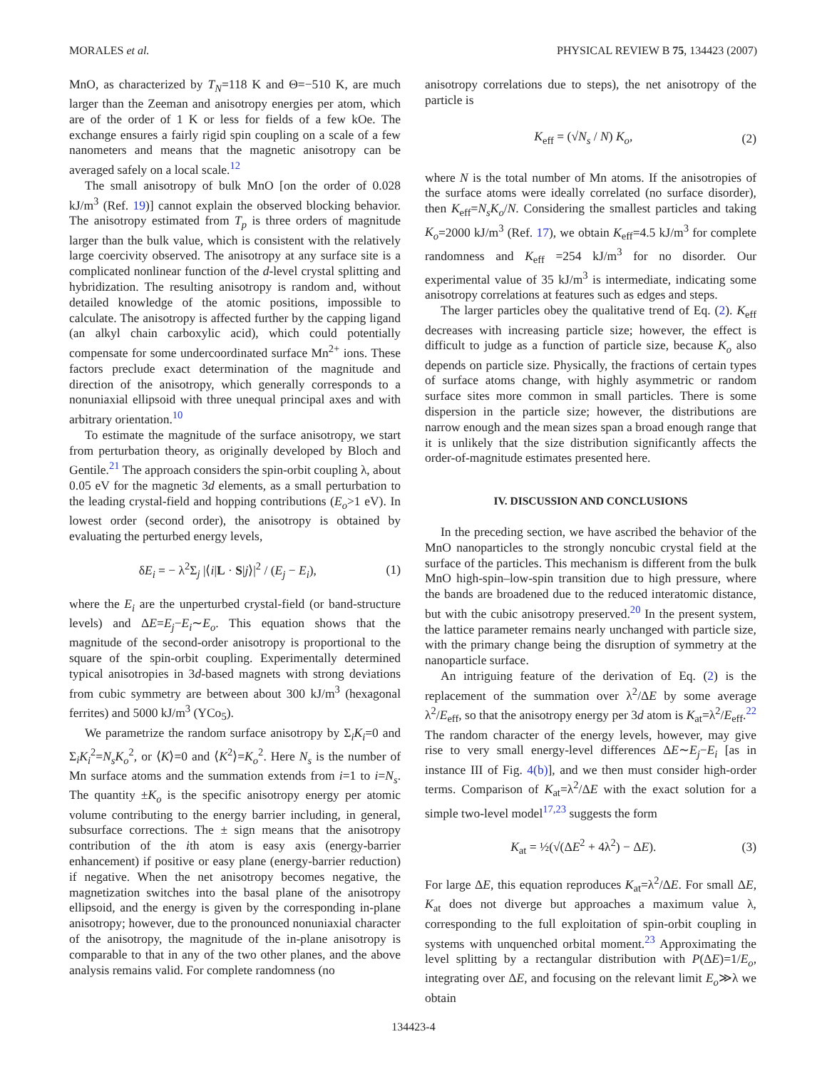MORALES et al. PHYSICAL REVIEW B 75, 134423 (2007)
MnO, as characterized by T<sub>N</sub>=118 K and Θ=−510 K, are much larger than the Zeeman and anisotropy energies per atom, which are of the order of 1 K or less for fields of a few kOe. The exchange ensures a fairly rigid spin coupling on a scale of a few nanometers and means that the magnetic anisotropy can be averaged safely on a local scale.<sup>12</sup>
The small anisotropy of bulk MnO [on the order of 0.028 kJ/m<sup>3</sup> (Ref. 19)] cannot explain the observed blocking behavior. The anisotropy estimated from T<sub>p</sub> is three orders of magnitude larger than the bulk value, which is consistent with the relatively large coercivity observed. The anisotropy at any surface site is a complicated nonlinear function of the d-level crystal splitting and hybridization. The resulting anisotropy is random and, without detailed knowledge of the atomic positions, impossible to calculate. The anisotropy is affected further by the capping ligand (an alkyl chain carboxylic acid), which could potentially compensate for some undercoordinated surface Mn<sup>2+</sup> ions. These factors preclude exact determination of the magnitude and direction of the anisotropy, which generally corresponds to a nonuniaxial ellipsoid with three unequal principal axes and with arbitrary orientation.<sup>10</sup>
To estimate the magnitude of the surface anisotropy, we start from perturbation theory, as originally developed by Bloch and Gentile.<sup>21</sup> The approach considers the spin-orbit coupling λ, about 0.05 eV for the magnetic 3d elements, as a small perturbation to the leading crystal-field and hopping contributions (E<sub>o</sub>>1 eV). In lowest order (second order), the anisotropy is obtained by evaluating the perturbed energy levels,
δE<sub>i</sub> = − λ<sup>2</sup>Σ<sub>j</sub> |⟨i|L · S|j⟩|<sup>2</sup> / (E<sub>j</sub> − E<sub>i</sub>), (1)
where the E<sub>i</sub> are the unperturbed crystal-field (or band-structure levels) and ΔE=E<sub>j</sub>−E<sub>i</sub>∼E<sub>o</sub>. This equation shows that the magnitude of the second-order anisotropy is proportional to the square of the spin-orbit coupling. Experimentally determined typical anisotropies in 3d-based magnets with strong deviations from cubic symmetry are between about 300 kJ/m<sup>3</sup> (hexagonal ferrites) and 5000 kJ/m<sup>3</sup> (YCo<sub>5</sub>).
We parametrize the random surface anisotropy by Σ<sub>i</sub>K<sub>i</sub>=0 and Σ<sub>i</sub>K<sub>i</sub><sup>2</sup>=N<sub>s</sub>K<sub>o</sub><sup>2</sup>, or ⟨K⟩=0 and ⟨K<sup>2</sup>⟩=K<sub>o</sub><sup>2</sup>. Here N<sub>s</sub> is the number of Mn surface atoms and the summation extends from i=1 to i=N<sub>s</sub>. The quantity ±K<sub>o</sub> is the specific anisotropy energy per atomic volume contributing to the energy barrier including, in general, subsurface corrections. The ± sign means that the anisotropy contribution of the ith atom is easy axis (energy-barrier enhancement) if positive or easy plane (energy-barrier reduction) if negative. When the net anisotropy becomes negative, the magnetization switches into the basal plane of the anisotropy ellipsoid, and the energy is given by the corresponding in-plane anisotropy; however, due to the pronounced nonuniaxial character of the anisotropy, the magnitude of the in-plane anisotropy is comparable to that in any of the two other planes, and the above analysis remains valid. For complete randomness (no
anisotropy correlations due to steps), the net anisotropy of the particle is
K<sub>eff</sub> = (√N<sub>s</sub> / N) K<sub>o</sub>, (2)
where N is the total number of Mn atoms. If the anisotropies of the surface atoms were ideally correlated (no surface disorder), then K<sub>eff</sub>=N<sub>s</sub>K<sub>o</sub>/N. Considering the smallest particles and taking K<sub>o</sub>=2000 kJ/m<sup>3</sup> (Ref. 17), we obtain K<sub>eff</sub>=4.5 kJ/m<sup>3</sup> for complete randomness and K<sub>eff</sub> =254 kJ/m<sup>3</sup> for no disorder. Our experimental value of 35 kJ/m<sup>3</sup> is intermediate, indicating some anisotropy correlations at features such as edges and steps.
The larger particles obey the qualitative trend of Eq. (2). K<sub>eff</sub> decreases with increasing particle size; however, the effect is difficult to judge as a function of particle size, because K<sub>o</sub> also depends on particle size. Physically, the fractions of certain types of surface atoms change, with highly asymmetric or random surface sites more common in small particles. There is some dispersion in the particle size; however, the distributions are narrow enough and the mean sizes span a broad enough range that it is unlikely that the size distribution significantly affects the order-of-magnitude estimates presented here.
IV. DISCUSSION AND CONCLUSIONS
In the preceding section, we have ascribed the behavior of the MnO nanoparticles to the strongly noncubic crystal field at the surface of the particles. This mechanism is different from the bulk MnO high-spin–low-spin transition due to high pressure, where the bands are broadened due to the reduced interatomic distance, but with the cubic anisotropy preserved.<sup>20</sup> In the present system, the lattice parameter remains nearly unchanged with particle size, with the primary change being the disruption of symmetry at the nanoparticle surface.
An intriguing feature of the derivation of Eq. (2) is the replacement of the summation over λ<sup>2</sup>/ΔE by some average λ<sup>2</sup>/E<sub>eff</sub>, so that the anisotropy energy per 3d atom is K<sub>at</sub>=λ<sup>2</sup>/E<sub>eff</sub>.<sup>22</sup> The random character of the energy levels, however, may give rise to very small energy-level differences ΔE∼E<sub>j</sub>−E<sub>i</sub> [as in instance III of Fig. 4(b)], and we then must consider high-order terms. Comparison of K<sub>at</sub>=λ<sup>2</sup>/ΔE with the exact solution for a simple two-level model<sup>17,23</sup> suggests the form
K<sub>at</sub> = ½(√(ΔE<sup>2</sup> + 4λ<sup>2</sup>) − ΔE). (3)
For large ΔE, this equation reproduces K<sub>at</sub>=λ<sup>2</sup>/ΔE. For small ΔE, K<sub>at</sub> does not diverge but approaches a maximum value λ, corresponding to the full exploitation of spin-orbit coupling in systems with unquenched orbital moment.<sup>23</sup> Approximating the level splitting by a rectangular distribution with P(ΔE)=1/E<sub>o</sub>, integrating over ΔE, and focusing on the relevant limit E<sub>o</sub>≫λ we obtain
134423-4